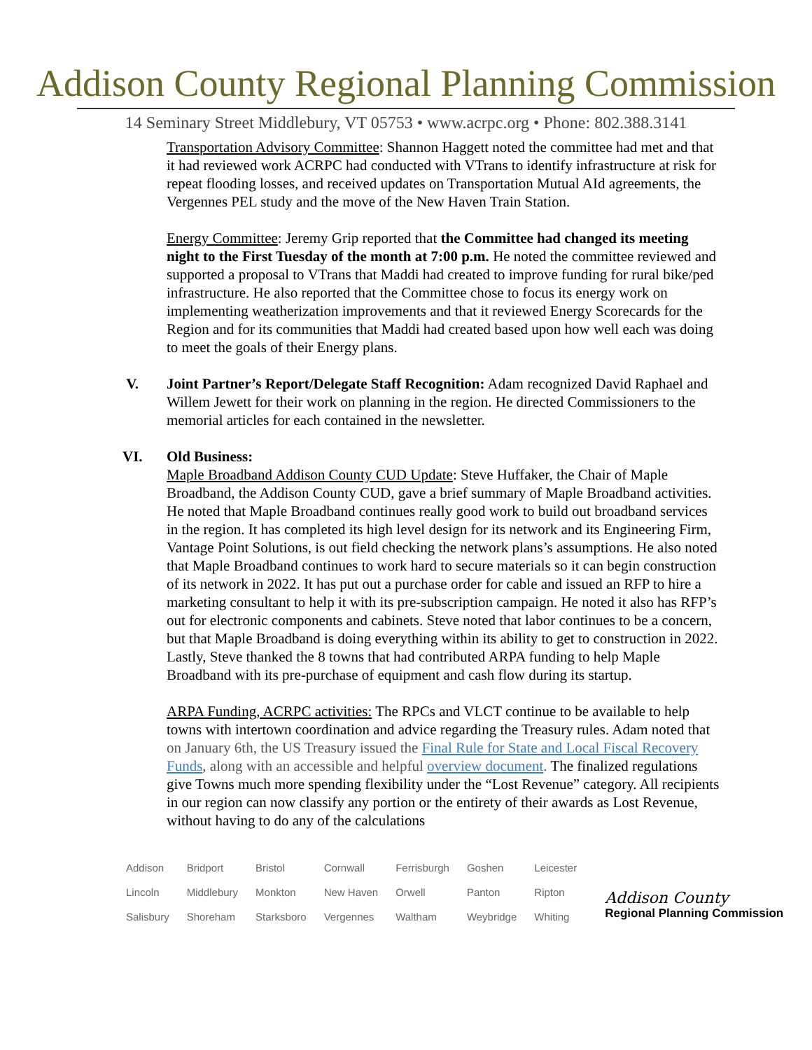Addison County Regional Planning Commission
14 Seminary Street Middlebury, VT 05753 • www.acrpc.org • Phone: 802.388.3141
Transportation Advisory Committee: Shannon Haggett noted the committee had met and that it had reviewed work ACRPC had conducted with VTrans to identify infrastructure at risk for repeat flooding losses, and received updates on Transportation Mutual AId agreements, the Vergennes PEL study and the move of the New Haven Train Station.
Energy Committee: Jeremy Grip reported that the Committee had changed its meeting night to the First Tuesday of the month at 7:00 p.m. He noted the committee reviewed and supported a proposal to VTrans that Maddi had created to improve funding for rural bike/ped infrastructure. He also reported that the Committee chose to focus its energy work on implementing weatherization improvements and that it reviewed Energy Scorecards for the Region and for its communities that Maddi had created based upon how well each was doing to meet the goals of their Energy plans.
V. Joint Partner’s Report/Delegate Staff Recognition: Adam recognized David Raphael and Willem Jewett for their work on planning in the region. He directed Commissioners to the memorial articles for each contained in the newsletter.
VI. Old Business:
Maple Broadband Addison County CUD Update: Steve Huffaker, the Chair of Maple Broadband, the Addison County CUD, gave a brief summary of Maple Broadband activities. He noted that Maple Broadband continues really good work to build out broadband services in the region. It has completed its high level design for its network and its Engineering Firm, Vantage Point Solutions, is out field checking the network plans’s assumptions. He also noted that Maple Broadband continues to work hard to secure materials so it can begin construction of its network in 2022. It has put out a purchase order for cable and issued an RFP to hire a marketing consultant to help it with its pre-subscription campaign. He noted it also has RFP’s out for electronic components and cabinets. Steve noted that labor continues to be a concern, but that Maple Broadband is doing everything within its ability to get to construction in 2022. Lastly, Steve thanked the 8 towns that had contributed ARPA funding to help Maple Broadband with its pre-purchase of equipment and cash flow during its startup.
ARPA Funding, ACRPC activities: The RPCs and VLCT continue to be available to help towns with intertown coordination and advice regarding the Treasury rules. Adam noted that on January 6th, the US Treasury issued the Final Rule for State and Local Fiscal Recovery Funds, along with an accessible and helpful overview document. The finalized regulations give Towns much more spending flexibility under the “Lost Revenue” category. All recipients in our region can now classify any portion or the entirety of their awards as Lost Revenue, without having to do any of the calculations
| Addison | Bridport | Bristol | Cornwall | Ferrisburgh | Goshen | Leicester |
| Lincoln | Middlebury | Monkton | New Haven | Orwell | Panton | Ripton |
| Salisbury | Shoreham | Starksboro | Vergennes | Waltham | Weybridge | Whiting |
Addison County
Regional Planning Commission